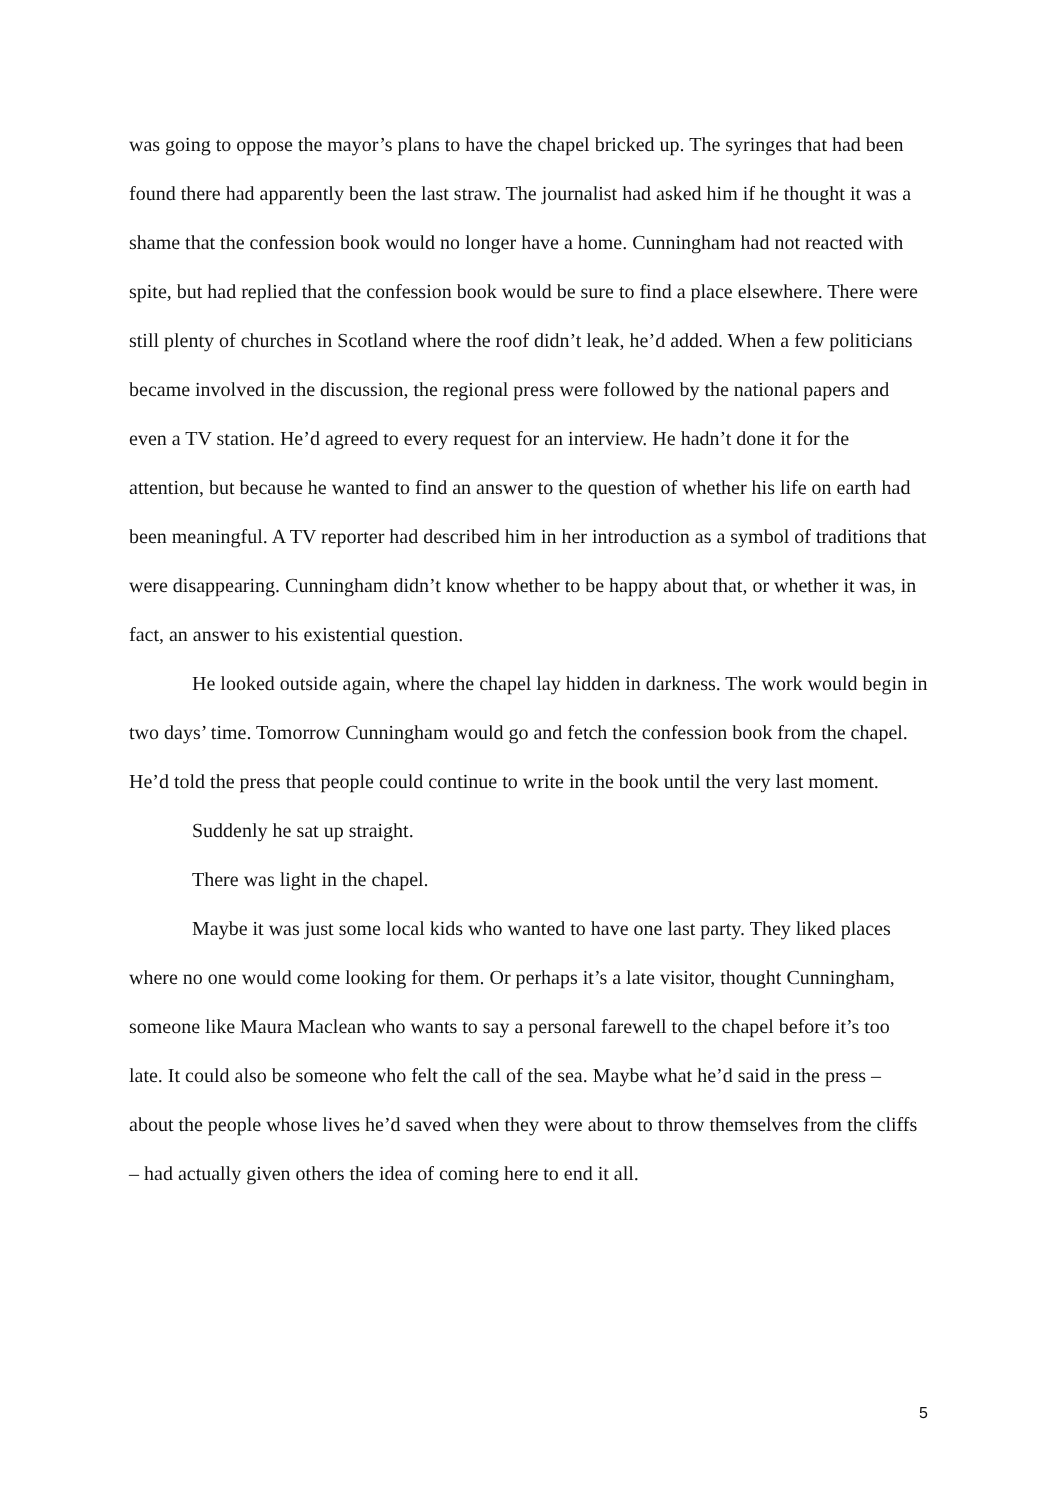was going to oppose the mayor’s plans to have the chapel bricked up. The syringes that had been found there had apparently been the last straw. The journalist had asked him if he thought it was a shame that the confession book would no longer have a home. Cunningham had not reacted with spite, but had replied that the confession book would be sure to find a place elsewhere. There were still plenty of churches in Scotland where the roof didn’t leak, he’d added. When a few politicians became involved in the discussion, the regional press were followed by the national papers and even a TV station. He’d agreed to every request for an interview. He hadn’t done it for the attention, but because he wanted to find an answer to the question of whether his life on earth had been meaningful. A TV reporter had described him in her introduction as a symbol of traditions that were disappearing. Cunningham didn’t know whether to be happy about that, or whether it was, in fact, an answer to his existential question.
He looked outside again, where the chapel lay hidden in darkness. The work would begin in two days’ time. Tomorrow Cunningham would go and fetch the confession book from the chapel. He’d told the press that people could continue to write in the book until the very last moment.
Suddenly he sat up straight.
There was light in the chapel.
Maybe it was just some local kids who wanted to have one last party. They liked places where no one would come looking for them. Or perhaps it’s a late visitor, thought Cunningham, someone like Maura Maclean who wants to say a personal farewell to the chapel before it’s too late. It could also be someone who felt the call of the sea. Maybe what he’d said in the press – about the people whose lives he’d saved when they were about to throw themselves from the cliffs – had actually given others the idea of coming here to end it all.
5